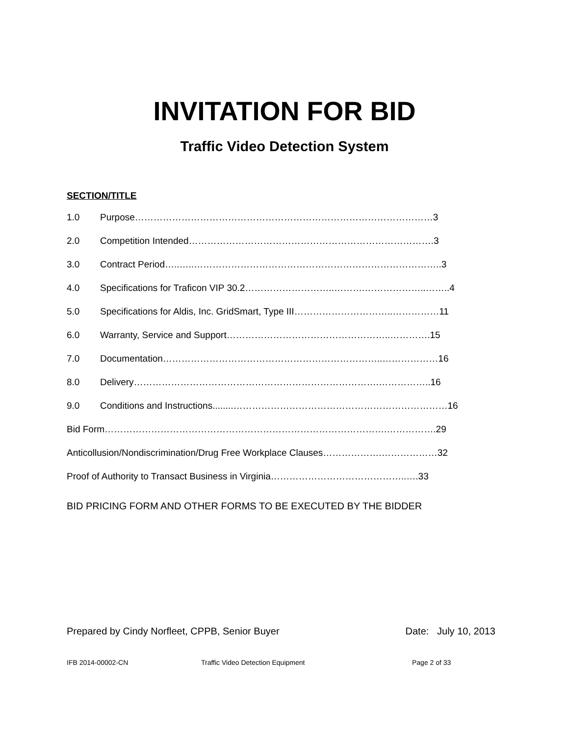INVITATION FOR BID
Traffic Video Detection System
SECTION/TITLE
1.0 Purpose……………………………………………………………………………………3
2.0 Competition Intended…………………………………………………………………….3
3.0 Contract Period…..…..……………………………………………………………………..3
4.0 Specifications for Traficon VIP 30.2………………………..……….………………..……..4
5.0 Specifications for Aldis, Inc. GridSmart, Type III…………………………..……………11
6.0 Warranty, Service and Support……………………………………………..………….15
7.0 Documentation……………………………………………………………..………………16
8.0 Delivery…………………………………………………………………….……………..16
9.0 Conditions and Instructions........……………………………………………………………16
Bid Form……………………………………………………………………………….…………….29
Anticollusion/Nondiscrimination/Drug Free Workplace Clauses……………….………………32
Proof of Authority to Transact Business in Virginia……………………………………..….33
BID PRICING FORM AND OTHER FORMS TO BE EXECUTED BY THE BIDDER
Prepared by Cindy Norfleet, CPPB, Senior Buyer Date: July 10, 2013
IFB 2014-00002-CN Traffic Video Detection Equipment Page 2 of 33